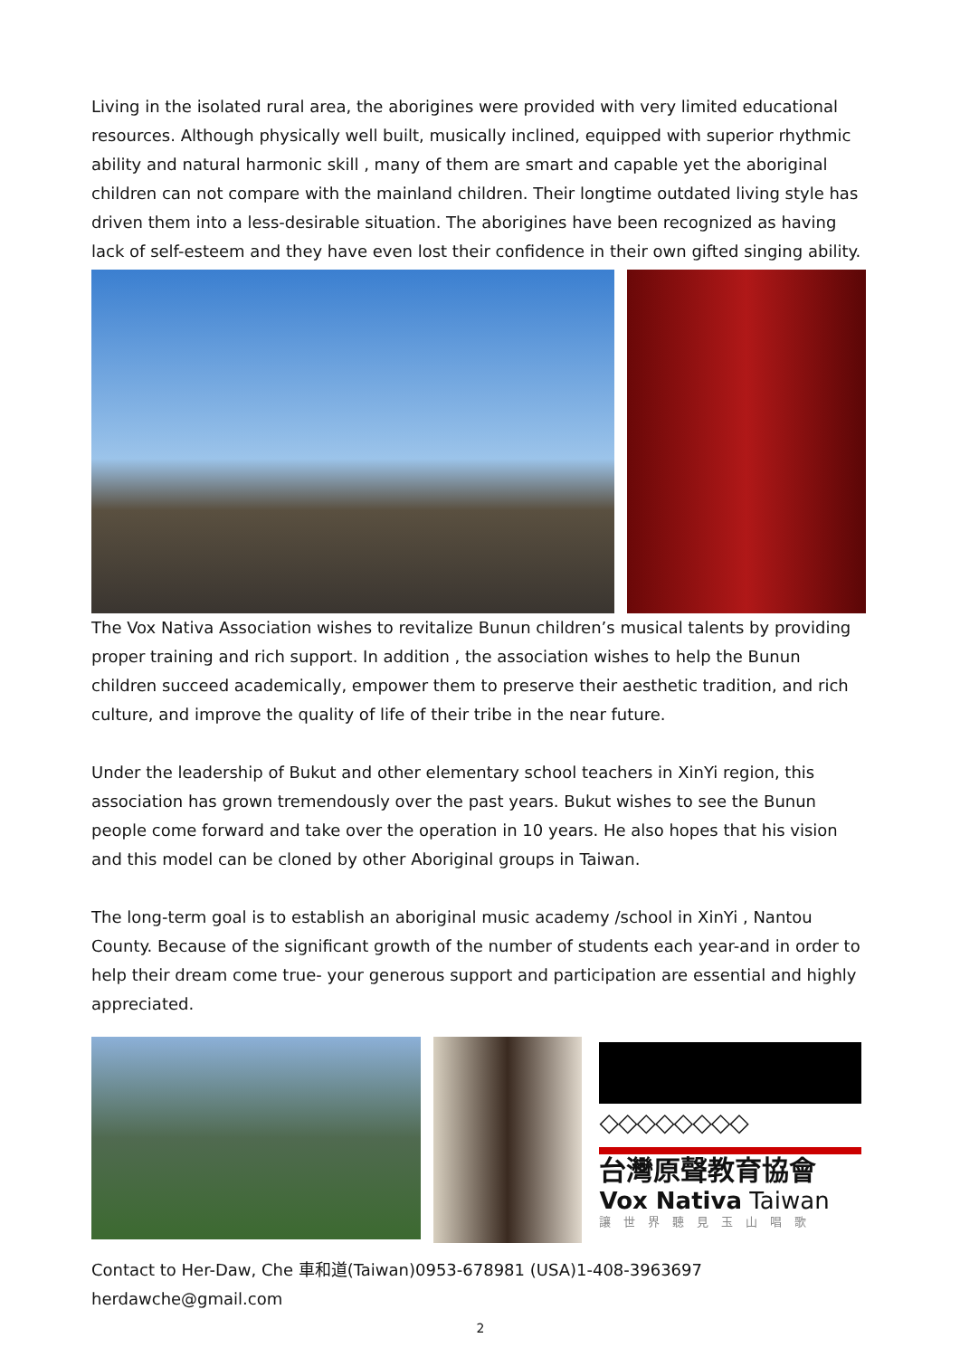Living in the isolated rural area, the aborigines were provided with very limited educational resources. Although physically well built, musically inclined, equipped with superior rhythmic ability and natural harmonic skill , many of them are smart and capable yet the aboriginal children can not compare with the mainland children. Their longtime outdated living style has driven them into a less-desirable situation. The aborigines have been recognized as having lack of self-esteem and they have even lost their confidence in their own gifted singing ability.
The Vox Nativa Association wishes to revitalize Bunun children’s musical talents by providing proper training and rich support. In addition , the association wishes to help the Bunun children succeed academically, empower them to preserve their aesthetic tradition, and rich culture, and improve the quality of life of their tribe in the near future.
Under the leadership of Bukut and other elementary school teachers in XinYi region, this association has grown tremendously over the past years. Bukut wishes to see the Bunun people come forward and take over the operation in 10 years. He also hopes that his vision and this model can be cloned by other Aboriginal groups in Taiwan.
The long-term goal is to establish an aboriginal music academy /school in XinYi , Nantou County. Because of the significant growth of the number of students each year-and in order to help their dream come true- your generous support and participation are essential and highly appreciated.
◇◇◇◇◇◇◇◇
台灣原聲教育協會
Vox Nativa Taiwan
讓世界聽見玉山唱歌
Contact to Her-Daw, Che 車和道(Taiwan)0953-678981 (USA)1-408-3963697 herdawche@gmail.com
2